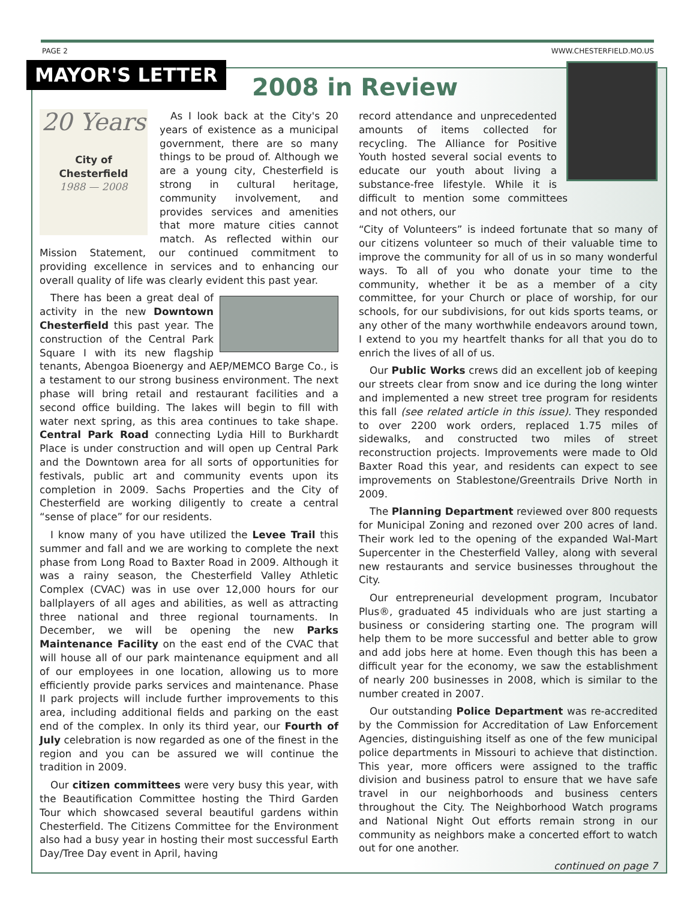PAGE 2 WWW.CHESTERFIELD.MO.US
MAYOR'S LETTER
2008 in Review
20 Years
City of
Chesterfield
1988 — 2008
As I look back at the City's 20 years of existence as a municipal government, there are so many things to be proud of. Although we are a young city, Chesterfield is strong in cultural heritage, community involvement, and provides services and amenities that more mature cities cannot match. As reflected within our Mission Statement, our continued commitment to providing excellence in services and to enhancing our overall quality of life was clearly evident this past year.
There has been a great deal of activity in the new Downtown Chesterfield this past year. The construction of the Central Park Square I with its new flagship tenants, Abengoa Bioenergy and AEP/MEMCO Barge Co., is a testament to our strong business environment. The next phase will bring retail and restaurant facilities and a second office building. The lakes will begin to fill with water next spring, as this area continues to take shape. Central Park Road connecting Lydia Hill to Burkhardt Place is under construction and will open up Central Park and the Downtown area for all sorts of opportunities for festivals, public art and community events upon its completion in 2009. Sachs Properties and the City of Chesterfield are working diligently to create a central “sense of place” for our residents.
I know many of you have utilized the Levee Trail this summer and fall and we are working to complete the next phase from Long Road to Baxter Road in 2009. Although it was a rainy season, the Chesterfield Valley Athletic Complex (CVAC) was in use over 12,000 hours for our ballplayers of all ages and abilities, as well as attracting three national and three regional tournaments. In December, we will be opening the new Parks Maintenance Facility on the east end of the CVAC that will house all of our park maintenance equipment and all of our employees in one location, allowing us to more efficiently provide parks services and maintenance. Phase II park projects will include further improvements to this area, including additional fields and parking on the east end of the complex. In only its third year, our Fourth of July celebration is now regarded as one of the finest in the region and you can be assured we will continue the tradition in 2009.
Our citizen committees were very busy this year, with the Beautification Committee hosting the Third Garden Tour which showcased several beautiful gardens within Chesterfield. The Citizens Committee for the Environment also had a busy year in hosting their most successful Earth Day/Tree Day event in April, having
record attendance and unprecedented amounts of items collected for recycling. The Alliance for Positive Youth hosted several social events to educate our youth about living a substance-free lifestyle. While it is difficult to mention some committees and not others, our
“City of Volunteers” is indeed fortunate that so many of our citizens volunteer so much of their valuable time to improve the community for all of us in so many wonderful ways. To all of you who donate your time to the community, whether it be as a member of a city committee, for your Church or place of worship, for our schools, for our subdivisions, for out kids sports teams, or any other of the many worthwhile endeavors around town, I extend to you my heartfelt thanks for all that you do to enrich the lives of all of us.
Our Public Works crews did an excellent job of keeping our streets clear from snow and ice during the long winter and implemented a new street tree program for residents this fall (see related article in this issue). They responded to over 2200 work orders, replaced 1.75 miles of sidewalks, and constructed two miles of street reconstruction projects. Improvements were made to Old Baxter Road this year, and residents can expect to see improvements on Stablestone/Greentrails Drive North in 2009.
The Planning Department reviewed over 800 requests for Municipal Zoning and rezoned over 200 acres of land. Their work led to the opening of the expanded Wal-Mart Supercenter in the Chesterfield Valley, along with several new restaurants and service businesses throughout the City.
Our entrepreneurial development program, Incubator Plus®, graduated 45 individuals who are just starting a business or considering starting one. The program will help them to be more successful and better able to grow and add jobs here at home. Even though this has been a difficult year for the economy, we saw the establishment of nearly 200 businesses in 2008, which is similar to the number created in 2007.
Our outstanding Police Department was re-accredited by the Commission for Accreditation of Law Enforcement Agencies, distinguishing itself as one of the few municipal police departments in Missouri to achieve that distinction. This year, more officers were assigned to the traffic division and business patrol to ensure that we have safe travel in our neighborhoods and business centers throughout the City. The Neighborhood Watch programs and National Night Out efforts remain strong in our community as neighbors make a concerted effort to watch out for one another.
continued on page 7